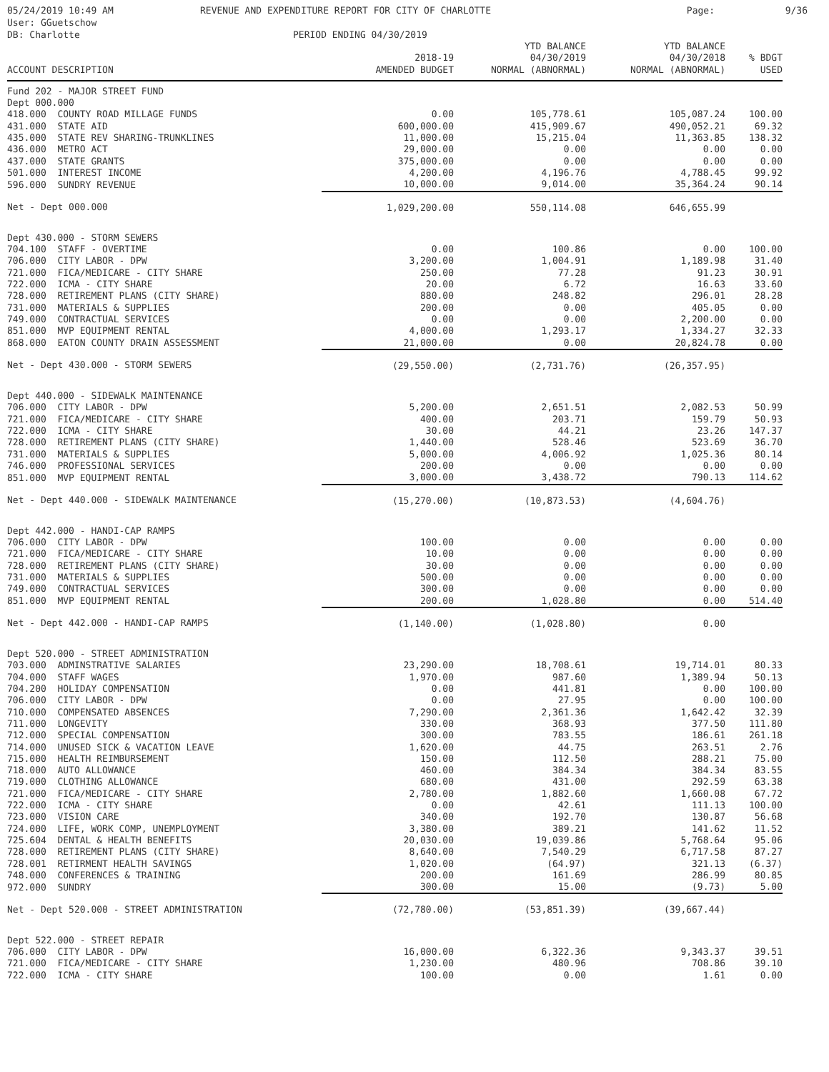05/24/2019 10:49 AM
User: GGuetschow
DB: Charlotte
REVENUE AND EXPENDITURE REPORT FOR CITY OF CHARLOTTE
PERIOD ENDING 04/30/2019
Page:
9/36
| ACCOUNT DESCRIPTION | 2018-19 AMENDED BUDGET | YTD BALANCE 04/30/2019 NORMAL (ABNORMAL) | YTD BALANCE 04/30/2018 NORMAL (ABNORMAL) | % BDGT USED |
| --- | --- | --- | --- | --- |
| Fund 202 - MAJOR STREET FUND | | | | |
| Dept 000.000 | | | | |
| 418.000 COUNTY ROAD MILLAGE FUNDS | 0.00 | 105,778.61 | 105,087.24 | 100.00 |
| 431.000 STATE AID | 600,000.00 | 415,909.67 | 490,052.21 | 69.32 |
| 435.000 STATE REV SHARING-TRUNKLINES | 11,000.00 | 15,215.04 | 11,363.85 | 138.32 |
| 436.000 METRO ACT | 29,000.00 | 0.00 | 0.00 | 0.00 |
| 437.000 STATE GRANTS | 375,000.00 | 0.00 | 0.00 | 0.00 |
| 501.000 INTEREST INCOME | 4,200.00 | 4,196.76 | 4,788.45 | 99.92 |
| 596.000 SUNDRY REVENUE | 10,000.00 | 9,014.00 | 35,364.24 | 90.14 |
| Net - Dept 000.000 | 1,029,200.00 | 550,114.08 | 646,655.99 | |
| Dept 430.000 - STORM SEWERS | | | | |
| 704.100 STAFF - OVERTIME | 0.00 | 100.86 | 0.00 | 100.00 |
| 706.000 CITY LABOR - DPW | 3,200.00 | 1,004.91 | 1,189.98 | 31.40 |
| 721.000 FICA/MEDICARE - CITY SHARE | 250.00 | 77.28 | 91.23 | 30.91 |
| 722.000 ICMA - CITY SHARE | 20.00 | 6.72 | 16.63 | 33.60 |
| 728.000 RETIREMENT PLANS (CITY SHARE) | 880.00 | 248.82 | 296.01 | 28.28 |
| 731.000 MATERIALS & SUPPLIES | 200.00 | 0.00 | 405.05 | 0.00 |
| 749.000 CONTRACTUAL SERVICES | 0.00 | 0.00 | 2,200.00 | 0.00 |
| 851.000 MVP EQUIPMENT RENTAL | 4,000.00 | 1,293.17 | 1,334.27 | 32.33 |
| 868.000 EATON COUNTY DRAIN ASSESSMENT | 21,000.00 | 0.00 | 20,824.78 | 0.00 |
| Net - Dept 430.000 - STORM SEWERS | (29,550.00) | (2,731.76) | (26,357.95) | |
| Dept 440.000 - SIDEWALK MAINTENANCE | | | | |
| 706.000 CITY LABOR - DPW | 5,200.00 | 2,651.51 | 2,082.53 | 50.99 |
| 721.000 FICA/MEDICARE - CITY SHARE | 400.00 | 203.71 | 159.79 | 50.93 |
| 722.000 ICMA - CITY SHARE | 30.00 | 44.21 | 23.26 | 147.37 |
| 728.000 RETIREMENT PLANS (CITY SHARE) | 1,440.00 | 528.46 | 523.69 | 36.70 |
| 731.000 MATERIALS & SUPPLIES | 5,000.00 | 4,006.92 | 1,025.36 | 80.14 |
| 746.000 PROFESSIONAL SERVICES | 200.00 | 0.00 | 0.00 | 0.00 |
| 851.000 MVP EQUIPMENT RENTAL | 3,000.00 | 3,438.72 | 790.13 | 114.62 |
| Net - Dept 440.000 - SIDEWALK MAINTENANCE | (15,270.00) | (10,873.53) | (4,604.76) | |
| Dept 442.000 - HANDI-CAP RAMPS | | | | |
| 706.000 CITY LABOR - DPW | 100.00 | 0.00 | 0.00 | 0.00 |
| 721.000 FICA/MEDICARE - CITY SHARE | 10.00 | 0.00 | 0.00 | 0.00 |
| 728.000 RETIREMENT PLANS (CITY SHARE) | 30.00 | 0.00 | 0.00 | 0.00 |
| 731.000 MATERIALS & SUPPLIES | 500.00 | 0.00 | 0.00 | 0.00 |
| 749.000 CONTRACTUAL SERVICES | 300.00 | 0.00 | 0.00 | 0.00 |
| 851.000 MVP EQUIPMENT RENTAL | 200.00 | 1,028.80 | 0.00 | 514.40 |
| Net - Dept 442.000 - HANDI-CAP RAMPS | (1,140.00) | (1,028.80) | 0.00 | |
| Dept 520.000 - STREET ADMINISTRATION | | | | |
| 703.000 ADMINSTRATIVE SALARIES | 23,290.00 | 18,708.61 | 19,714.01 | 80.33 |
| 704.000 STAFF WAGES | 1,970.00 | 987.60 | 1,389.94 | 50.13 |
| 704.200 HOLIDAY COMPENSATION | 0.00 | 441.81 | 0.00 | 100.00 |
| 706.000 CITY LABOR - DPW | 0.00 | 27.95 | 0.00 | 100.00 |
| 710.000 COMPENSATED ABSENCES | 7,290.00 | 2,361.36 | 1,642.42 | 32.39 |
| 711.000 LONGEVITY | 330.00 | 368.93 | 377.50 | 111.80 |
| 712.000 SPECIAL COMPENSATION | 300.00 | 783.55 | 186.61 | 261.18 |
| 714.000 UNUSED SICK & VACATION LEAVE | 1,620.00 | 44.75 | 263.51 | 2.76 |
| 715.000 HEALTH REIMBURSEMENT | 150.00 | 112.50 | 288.21 | 75.00 |
| 718.000 AUTO ALLOWANCE | 460.00 | 384.34 | 384.34 | 83.55 |
| 719.000 CLOTHING ALLOWANCE | 680.00 | 431.00 | 292.59 | 63.38 |
| 721.000 FICA/MEDICARE - CITY SHARE | 2,780.00 | 1,882.60 | 1,660.08 | 67.72 |
| 722.000 ICMA - CITY SHARE | 0.00 | 42.61 | 111.13 | 100.00 |
| 723.000 VISION CARE | 340.00 | 192.70 | 130.87 | 56.68 |
| 724.000 LIFE, WORK COMP, UNEMPLOYMENT | 3,380.00 | 389.21 | 141.62 | 11.52 |
| 725.604 DENTAL & HEALTH BENEFITS | 20,030.00 | 19,039.86 | 5,768.64 | 95.06 |
| 728.000 RETIREMENT PLANS (CITY SHARE) | 8,640.00 | 7,540.29 | 6,717.58 | 87.27 |
| 728.001 RETIRMENT HEALTH SAVINGS | 1,020.00 | (64.97) | 321.13 | (6.37) |
| 748.000 CONFERENCES & TRAINING | 200.00 | 161.69 | 286.99 | 80.85 |
| 972.000 SUNDRY | 300.00 | 15.00 | (9.73) | 5.00 |
| Net - Dept 520.000 - STREET ADMINISTRATION | (72,780.00) | (53,851.39) | (39,667.44) | |
| Dept 522.000 - STREET REPAIR | | | | |
| 706.000 CITY LABOR - DPW | 16,000.00 | 6,322.36 | 9,343.37 | 39.51 |
| 721.000 FICA/MEDICARE - CITY SHARE | 1,230.00 | 480.96 | 708.86 | 39.10 |
| 722.000 ICMA - CITY SHARE | 100.00 | 0.00 | 1.61 | 0.00 |